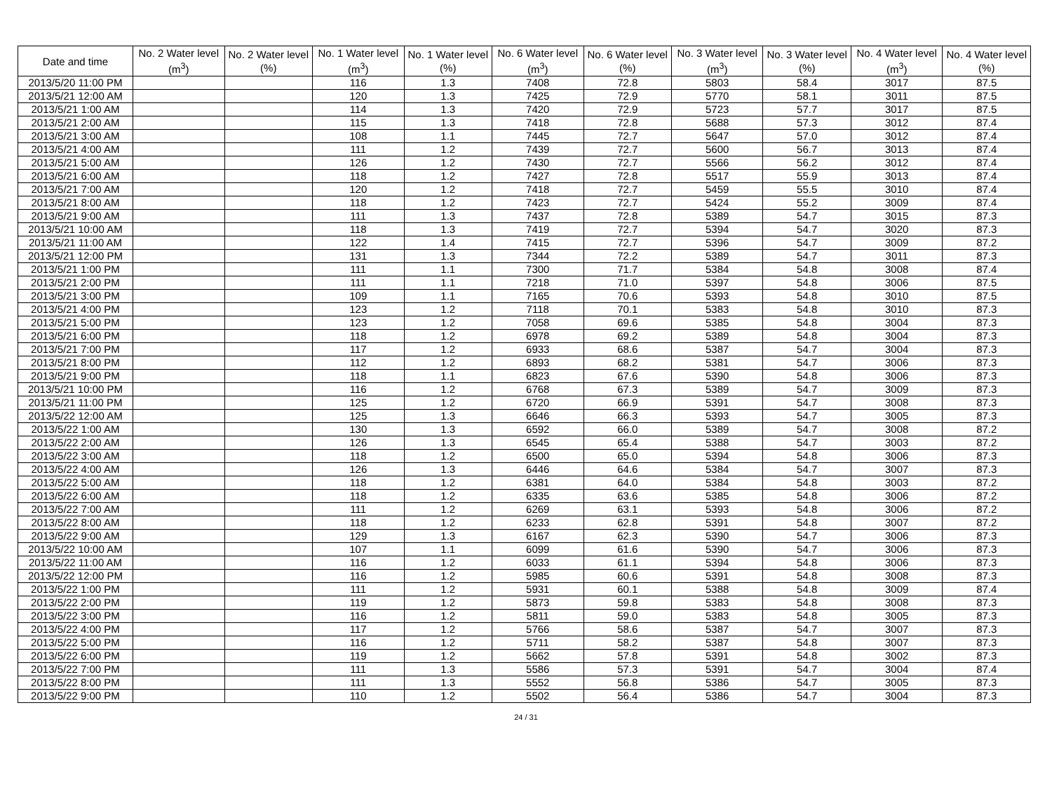| Date and time | No. 2 Water level (m<sup>3</sup>) | No. 2 Water level (%) | No. 1 Water level (m<sup>3</sup>) | No. 1 Water level (%) | No. 6 Water level (m<sup>3</sup>) | No. 6 Water level (%) | No. 3 Water level (m<sup>3</sup>) | No. 3 Water level (%) | No. 4 Water level (m<sup>3</sup>) | No. 4 Water level (%) |
| --- | --- | --- | --- | --- | --- | --- | --- | --- | --- | --- |
| 2013/5/20 11:00 PM | | | 116 | 1.3 | 7408 | 72.8 | 5803 | 58.4 | 3017 | 87.5 |
| 2013/5/21 12:00 AM | | | 120 | 1.3 | 7425 | 72.9 | 5770 | 58.1 | 3011 | 87.5 |
| 2013/5/21 1:00 AM | | | 114 | 1.3 | 7420 | 72.9 | 5723 | 57.7 | 3017 | 87.5 |
| 2013/5/21 2:00 AM | | | 115 | 1.3 | 7418 | 72.8 | 5688 | 57.3 | 3012 | 87.4 |
| 2013/5/21 3:00 AM | | | 108 | 1.1 | 7445 | 72.7 | 5647 | 57.0 | 3012 | 87.4 |
| 2013/5/21 4:00 AM | | | 111 | 1.2 | 7439 | 72.7 | 5600 | 56.7 | 3013 | 87.4 |
| 2013/5/21 5:00 AM | | | 126 | 1.2 | 7430 | 72.7 | 5566 | 56.2 | 3012 | 87.4 |
| 2013/5/21 6:00 AM | | | 118 | 1.2 | 7427 | 72.8 | 5517 | 55.9 | 3013 | 87.4 |
| 2013/5/21 7:00 AM | | | 120 | 1.2 | 7418 | 72.7 | 5459 | 55.5 | 3010 | 87.4 |
| 2013/5/21 8:00 AM | | | 118 | 1.2 | 7423 | 72.7 | 5424 | 55.2 | 3009 | 87.4 |
| 2013/5/21 9:00 AM | | | 111 | 1.3 | 7437 | 72.8 | 5389 | 54.7 | 3015 | 87.3 |
| 2013/5/21 10:00 AM | | | 118 | 1.3 | 7419 | 72.7 | 5394 | 54.7 | 3020 | 87.3 |
| 2013/5/21 11:00 AM | | | 122 | 1.4 | 7415 | 72.7 | 5396 | 54.7 | 3009 | 87.2 |
| 2013/5/21 12:00 PM | | | 131 | 1.3 | 7344 | 72.2 | 5389 | 54.7 | 3011 | 87.3 |
| 2013/5/21 1:00 PM | | | 111 | 1.1 | 7300 | 71.7 | 5384 | 54.8 | 3008 | 87.4 |
| 2013/5/21 2:00 PM | | | 111 | 1.1 | 7218 | 71.0 | 5397 | 54.8 | 3006 | 87.5 |
| 2013/5/21 3:00 PM | | | 109 | 1.1 | 7165 | 70.6 | 5393 | 54.8 | 3010 | 87.5 |
| 2013/5/21 4:00 PM | | | 123 | 1.2 | 7118 | 70.1 | 5383 | 54.8 | 3010 | 87.3 |
| 2013/5/21 5:00 PM | | | 123 | 1.2 | 7058 | 69.6 | 5385 | 54.8 | 3004 | 87.3 |
| 2013/5/21 6:00 PM | | | 118 | 1.2 | 6978 | 69.2 | 5389 | 54.8 | 3004 | 87.3 |
| 2013/5/21 7:00 PM | | | 117 | 1.2 | 6933 | 68.6 | 5387 | 54.7 | 3004 | 87.3 |
| 2013/5/21 8:00 PM | | | 112 | 1.2 | 6893 | 68.2 | 5381 | 54.7 | 3006 | 87.3 |
| 2013/5/21 9:00 PM | | | 118 | 1.1 | 6823 | 67.6 | 5390 | 54.8 | 3006 | 87.3 |
| 2013/5/21 10:00 PM | | | 116 | 1.2 | 6768 | 67.3 | 5389 | 54.7 | 3009 | 87.3 |
| 2013/5/21 11:00 PM | | | 125 | 1.2 | 6720 | 66.9 | 5391 | 54.7 | 3008 | 87.3 |
| 2013/5/22 12:00 AM | | | 125 | 1.3 | 6646 | 66.3 | 5393 | 54.7 | 3005 | 87.3 |
| 2013/5/22 1:00 AM | | | 130 | 1.3 | 6592 | 66.0 | 5389 | 54.7 | 3008 | 87.2 |
| 2013/5/22 2:00 AM | | | 126 | 1.3 | 6545 | 65.4 | 5388 | 54.7 | 3003 | 87.2 |
| 2013/5/22 3:00 AM | | | 118 | 1.2 | 6500 | 65.0 | 5394 | 54.8 | 3006 | 87.3 |
| 2013/5/22 4:00 AM | | | 126 | 1.3 | 6446 | 64.6 | 5384 | 54.7 | 3007 | 87.3 |
| 2013/5/22 5:00 AM | | | 118 | 1.2 | 6381 | 64.0 | 5384 | 54.8 | 3003 | 87.2 |
| 2013/5/22 6:00 AM | | | 118 | 1.2 | 6335 | 63.6 | 5385 | 54.8 | 3006 | 87.2 |
| 2013/5/22 7:00 AM | | | 111 | 1.2 | 6269 | 63.1 | 5393 | 54.8 | 3006 | 87.2 |
| 2013/5/22 8:00 AM | | | 118 | 1.2 | 6233 | 62.8 | 5391 | 54.8 | 3007 | 87.2 |
| 2013/5/22 9:00 AM | | | 129 | 1.3 | 6167 | 62.3 | 5390 | 54.7 | 3006 | 87.3 |
| 2013/5/22 10:00 AM | | | 107 | 1.1 | 6099 | 61.6 | 5390 | 54.7 | 3006 | 87.3 |
| 2013/5/22 11:00 AM | | | 116 | 1.2 | 6033 | 61.1 | 5394 | 54.8 | 3006 | 87.3 |
| 2013/5/22 12:00 PM | | | 116 | 1.2 | 5985 | 60.6 | 5391 | 54.8 | 3008 | 87.3 |
| 2013/5/22 1:00 PM | | | 111 | 1.2 | 5931 | 60.1 | 5388 | 54.8 | 3009 | 87.4 |
| 2013/5/22 2:00 PM | | | 119 | 1.2 | 5873 | 59.8 | 5383 | 54.8 | 3008 | 87.3 |
| 2013/5/22 3:00 PM | | | 116 | 1.2 | 5811 | 59.0 | 5383 | 54.8 | 3005 | 87.3 |
| 2013/5/22 4:00 PM | | | 117 | 1.2 | 5766 | 58.6 | 5387 | 54.7 | 3007 | 87.3 |
| 2013/5/22 5:00 PM | | | 116 | 1.2 | 5711 | 58.2 | 5387 | 54.8 | 3007 | 87.3 |
| 2013/5/22 6:00 PM | | | 119 | 1.2 | 5662 | 57.8 | 5391 | 54.8 | 3002 | 87.3 |
| 2013/5/22 7:00 PM | | | 111 | 1.3 | 5586 | 57.3 | 5391 | 54.7 | 3004 | 87.4 |
| 2013/5/22 8:00 PM | | | 111 | 1.3 | 5552 | 56.8 | 5386 | 54.7 | 3005 | 87.3 |
| 2013/5/22 9:00 PM | | | 110 | 1.2 | 5502 | 56.4 | 5386 | 54.7 | 3004 | 87.3 |
24 / 31